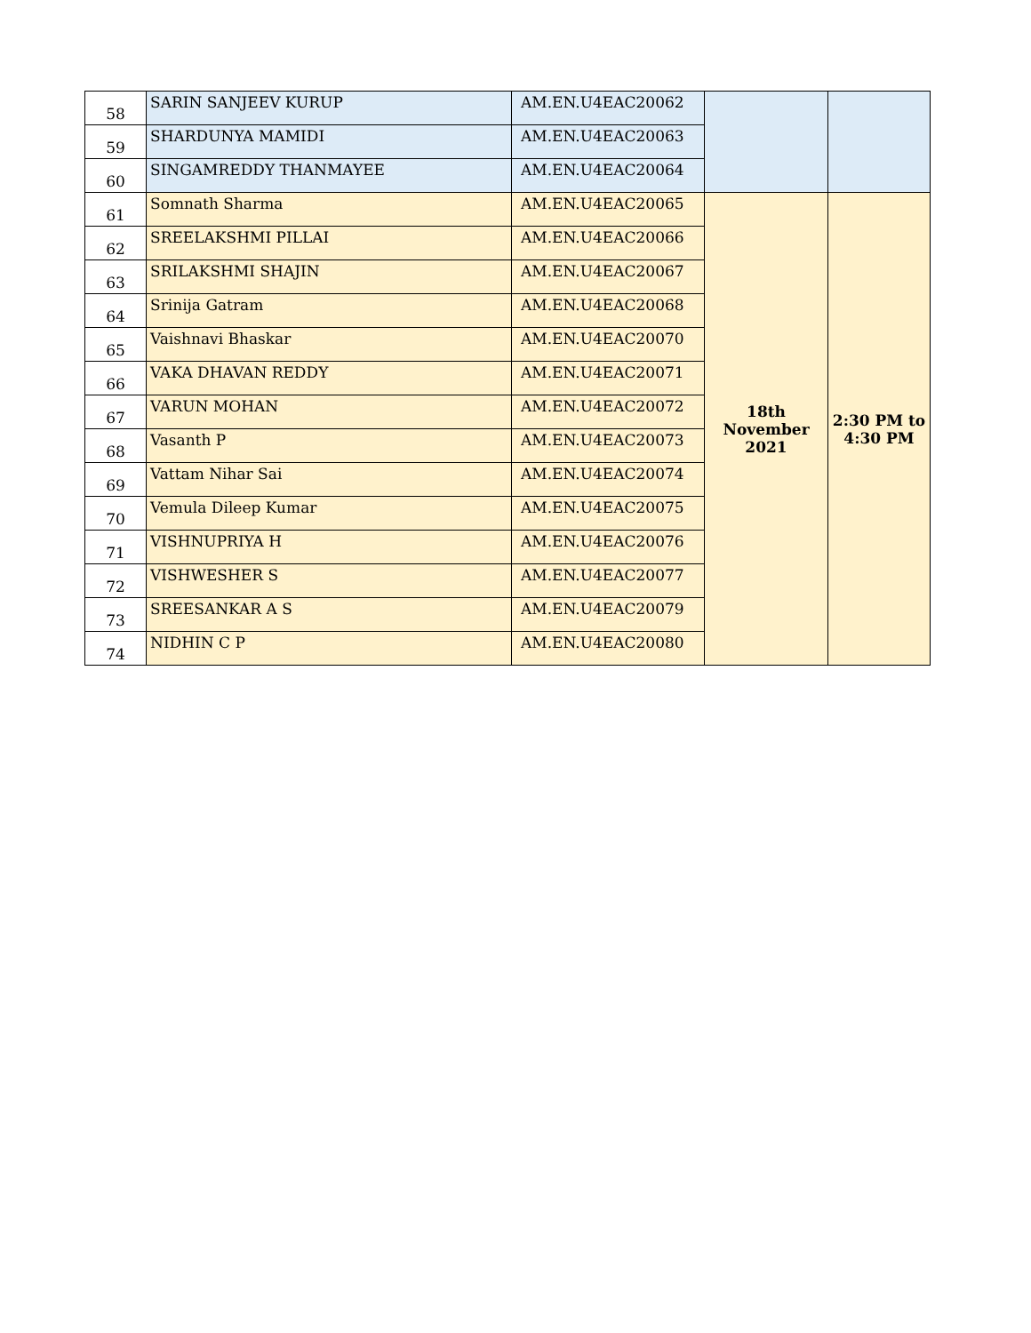| 58 | SARIN SANJEEV KURUP | AM.EN.U4EAC20062 | | |
| 59 | SHARDUNYA MAMIDI | AM.EN.U4EAC20063 | | |
| 60 | SINGAMREDDY THANMAYEE | AM.EN.U4EAC20064 | | |
| 61 | Somnath Sharma | AM.EN.U4EAC20065 | 18th November 2021 | 2:30 PM to 4:30 PM |
| 62 | SREELAKSHMI PILLAI | AM.EN.U4EAC20066 | | |
| 63 | SRILAKSHMI SHAJIN | AM.EN.U4EAC20067 | | |
| 64 | Srinija Gatram | AM.EN.U4EAC20068 | | |
| 65 | Vaishnavi Bhaskar | AM.EN.U4EAC20070 | | |
| 66 | VAKA DHAVAN REDDY | AM.EN.U4EAC20071 | | |
| 67 | VARUN MOHAN | AM.EN.U4EAC20072 | | |
| 68 | Vasanth P | AM.EN.U4EAC20073 | | |
| 69 | Vattam Nihar Sai | AM.EN.U4EAC20074 | | |
| 70 | Vemula Dileep Kumar | AM.EN.U4EAC20075 | | |
| 71 | VISHNUPRIYA H | AM.EN.U4EAC20076 | | |
| 72 | VISHWESHER S | AM.EN.U4EAC20077 | | |
| 73 | SREESANKAR A S | AM.EN.U4EAC20079 | | |
| 74 | NIDHIN C P | AM.EN.U4EAC20080 | | |